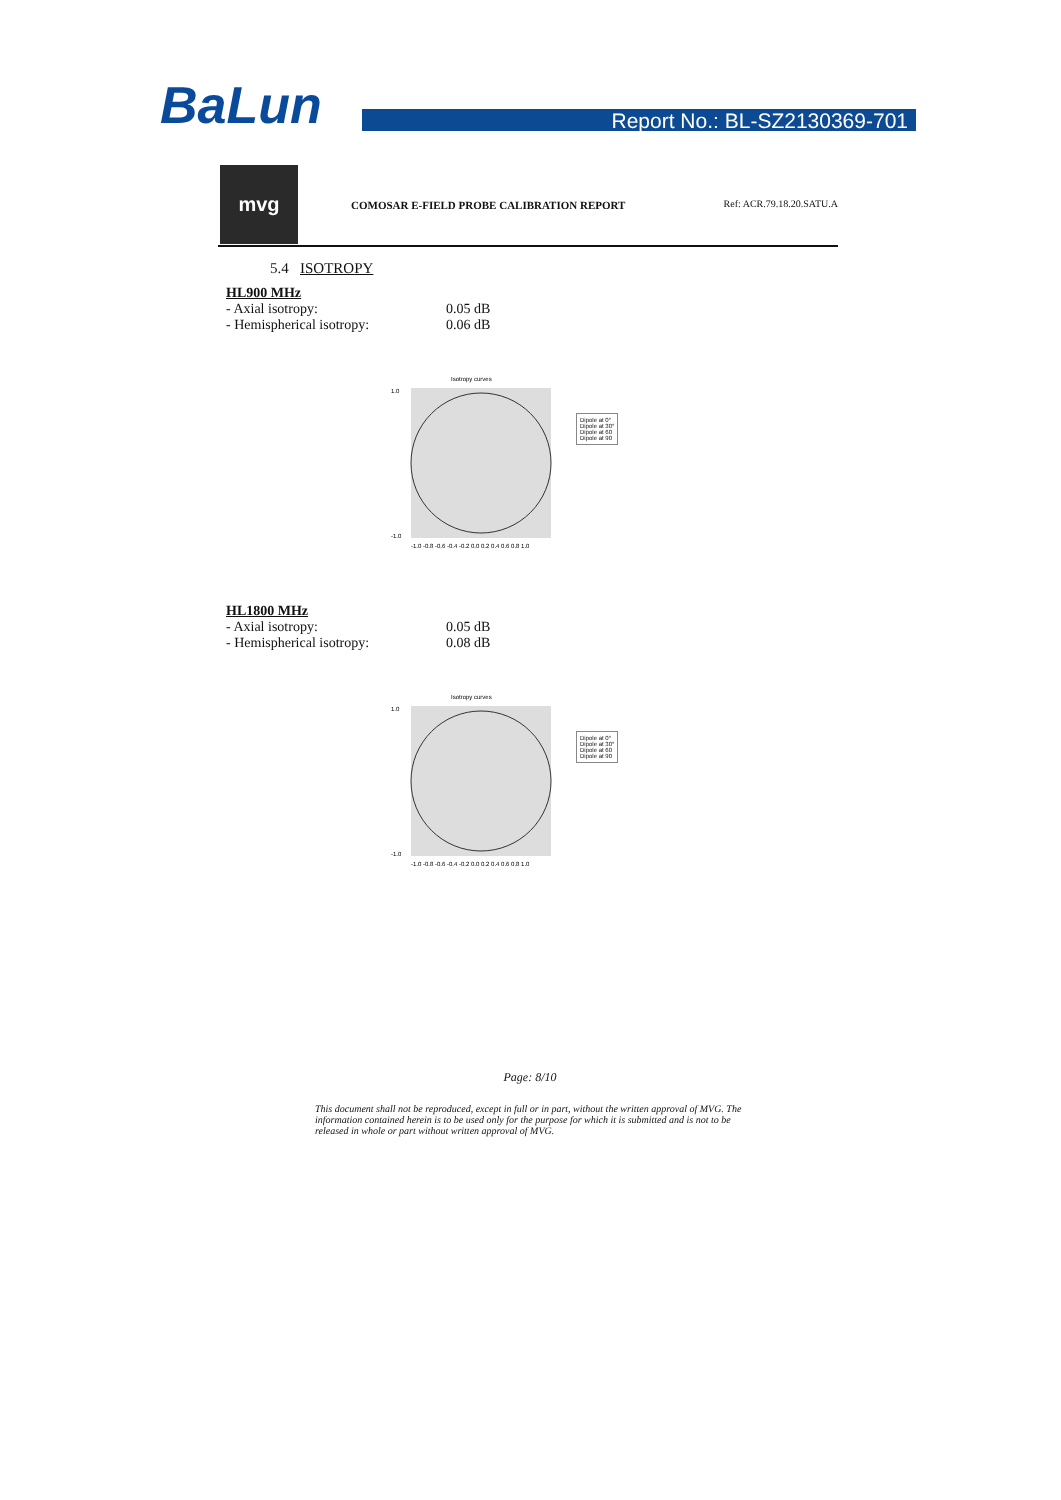BaLun Report No.: BL-SZ2130369-701
mvg
COMOSAR E-FIELD PROBE CALIBRATION REPORT
Ref: ACR.79.18.20.SATU.A
5.4 ISOTROPY
HL900 MHz
- Axial isotropy: 0.05 dB
- Hemispherical isotropy: 0.06 dB
Isotropy curves
1.0
-1.0
-1.0 -0.8 -0.6 -0.4 -0.2 0.0 0.2 0.4 0.6 0.8 1.0
Dipole at 0°
Dipole at 30°
Dipole at 60
Dipole at 90
HL1800 MHz
- Axial isotropy: 0.05 dB
- Hemispherical isotropy: 0.08 dB
Isotropy curves
1.0
-1.0
-1.0 -0.8 -0.6 -0.4 -0.2 0.0 0.2 0.4 0.6 0.8 1.0
Dipole at 0°
Dipole at 30°
Dipole at 60
Dipole at 90
Page: 8/10
This document shall not be reproduced, except in full or in part, without the written approval of MVG. The information contained herein is to be used only for the purpose for which it is submitted and is not to be released in whole or part without written approval of MVG.